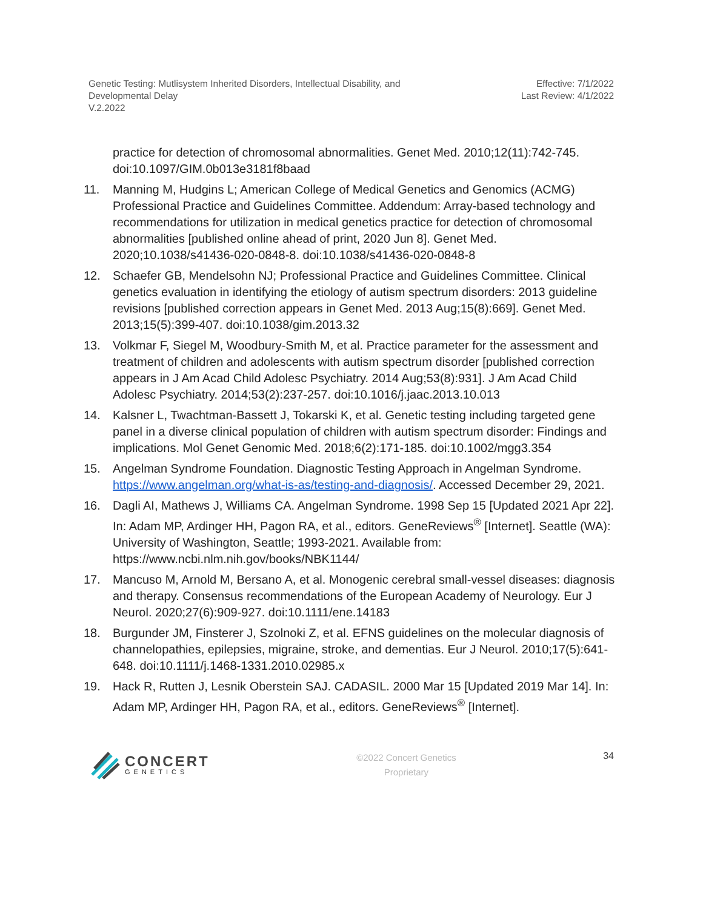Genetic Testing: Mutlisystem Inherited Disorders, Intellectual Disability, and
Developmental Delay
V.2.2022
Effective: 7/1/2022
Last Review: 4/1/2022
practice for detection of chromosomal abnormalities. Genet Med. 2010;12(11):742-745. doi:10.1097/GIM.0b013e3181f8baad
11. Manning M, Hudgins L; American College of Medical Genetics and Genomics (ACMG) Professional Practice and Guidelines Committee. Addendum: Array-based technology and recommendations for utilization in medical genetics practice for detection of chromosomal abnormalities [published online ahead of print, 2020 Jun 8]. Genet Med. 2020;10.1038/s41436-020-0848-8. doi:10.1038/s41436-020-0848-8
12. Schaefer GB, Mendelsohn NJ; Professional Practice and Guidelines Committee. Clinical genetics evaluation in identifying the etiology of autism spectrum disorders: 2013 guideline revisions [published correction appears in Genet Med. 2013 Aug;15(8):669]. Genet Med. 2013;15(5):399-407. doi:10.1038/gim.2013.32
13. Volkmar F, Siegel M, Woodbury-Smith M, et al. Practice parameter for the assessment and treatment of children and adolescents with autism spectrum disorder [published correction appears in J Am Acad Child Adolesc Psychiatry. 2014 Aug;53(8):931]. J Am Acad Child Adolesc Psychiatry. 2014;53(2):237-257. doi:10.1016/j.jaac.2013.10.013
14. Kalsner L, Twachtman-Bassett J, Tokarski K, et al. Genetic testing including targeted gene panel in a diverse clinical population of children with autism spectrum disorder: Findings and implications. Mol Genet Genomic Med. 2018;6(2):171-185. doi:10.1002/mgg3.354
15. Angelman Syndrome Foundation. Diagnostic Testing Approach in Angelman Syndrome. https://www.angelman.org/what-is-as/testing-and-diagnosis/. Accessed December 29, 2021.
16. Dagli AI, Mathews J, Williams CA. Angelman Syndrome. 1998 Sep 15 [Updated 2021 Apr 22]. In: Adam MP, Ardinger HH, Pagon RA, et al., editors. GeneReviews<sup>®</sup> [Internet]. Seattle (WA): University of Washington, Seattle; 1993-2021. Available from: https://www.ncbi.nlm.nih.gov/books/NBK1144/
17. Mancuso M, Arnold M, Bersano A, et al. Monogenic cerebral small-vessel diseases: diagnosis and therapy. Consensus recommendations of the European Academy of Neurology. Eur J Neurol. 2020;27(6):909-927. doi:10.1111/ene.14183
18. Burgunder JM, Finsterer J, Szolnoki Z, et al. EFNS guidelines on the molecular diagnosis of channelopathies, epilepsies, migraine, stroke, and dementias. Eur J Neurol. 2010;17(5):641-648. doi:10.1111/j.1468-1331.2010.02985.x
19. Hack R, Rutten J, Lesnik Oberstein SAJ. CADASIL. 2000 Mar 15 [Updated 2019 Mar 14]. In: Adam MP, Ardinger HH, Pagon RA, et al., editors. GeneReviews<sup>®</sup> [Internet].
CONCERT
GENETICS
©2022 Concert Genetics
Proprietary
34